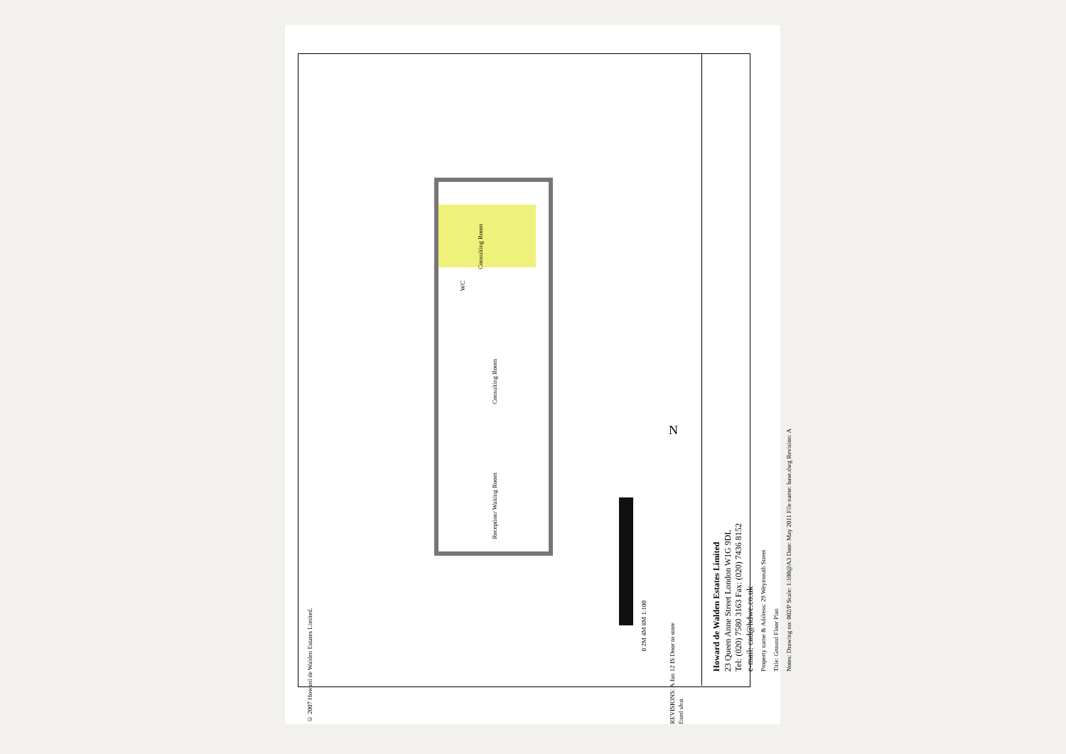© 2007 Howard de Walden Estates Limited.
Consulting Room
WC
Consulting Room
Reception/ Waiting Room
0 2M 4M 8M 1:100
N
REVISIONS: A Jan 12 IS Door to store fixed shut
Howard de Walden Estates Limited
23 Queen Anne Street London W1G 9DL
Tel: (020) 7580 3163 Fax: (020) 7436 8152
e-mail: cad@hdwe.co.uk
Property name & Address: 29 Weymouth Street
Title: Ground Floor Plan
Notes: Drawing no: 002/P Scale: 1:100@A3 Date: May 2011 File name: base.dwg Revision: A